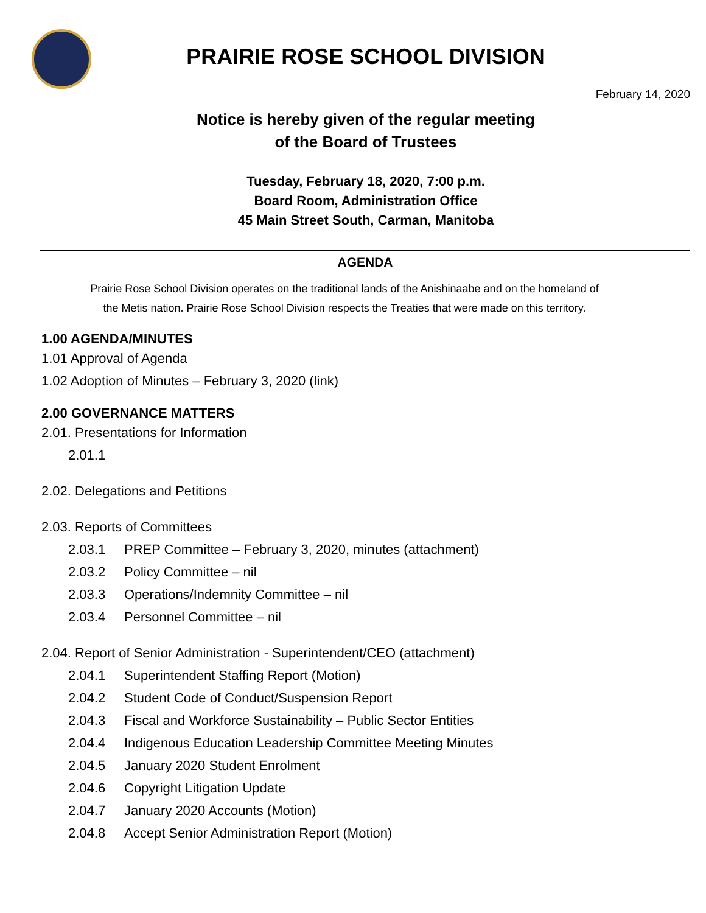PRAIRIE ROSE SCHOOL DIVISION
February 14, 2020
Notice is hereby given of the regular meeting
of the Board of Trustees
Tuesday, February 18, 2020, 7:00 p.m.
Board Room, Administration Office
45 Main Street South, Carman, Manitoba
AGENDA
Prairie Rose School Division operates on the traditional lands of the Anishinaabe and on the homeland of
the Metis nation. Prairie Rose School Division respects the Treaties that were made on this territory.
1.00 AGENDA/MINUTES
1.01 Approval of Agenda
1.02 Adoption of Minutes – February 3, 2020 (link)
2.00 GOVERNANCE MATTERS
2.01. Presentations for Information
2.01.1
2.02. Delegations and Petitions
2.03. Reports of Committees
2.03.1 PREP Committee – February 3, 2020, minutes (attachment)
2.03.2 Policy Committee – nil
2.03.3 Operations/Indemnity Committee – nil
2.03.4 Personnel Committee – nil
2.04. Report of Senior Administration - Superintendent/CEO (attachment)
2.04.1 Superintendent Staffing Report (Motion)
2.04.2 Student Code of Conduct/Suspension Report
2.04.3 Fiscal and Workforce Sustainability – Public Sector Entities
2.04.4 Indigenous Education Leadership Committee Meeting Minutes
2.04.5 January 2020 Student Enrolment
2.04.6 Copyright Litigation Update
2.04.7 January 2020 Accounts (Motion)
2.04.8 Accept Senior Administration Report (Motion)